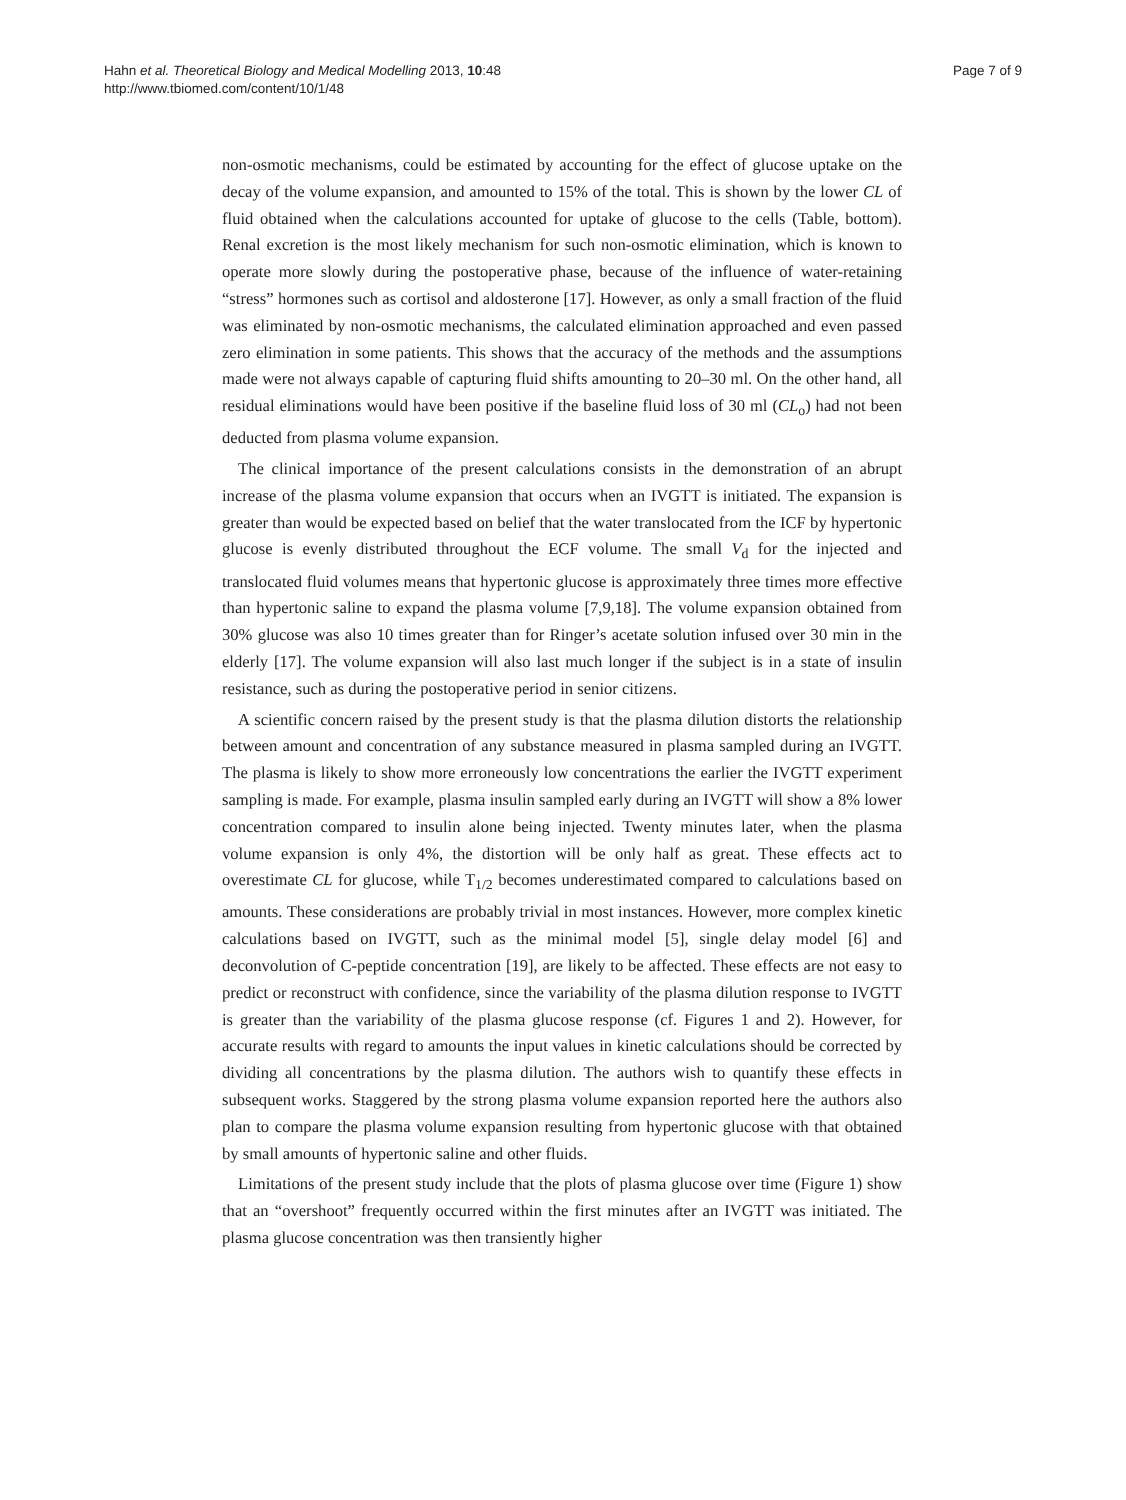Hahn et al. Theoretical Biology and Medical Modelling 2013, 10:48
http://www.tbiomed.com/content/10/1/48
Page 7 of 9
non-osmotic mechanisms, could be estimated by accounting for the effect of glucose uptake on the decay of the volume expansion, and amounted to 15% of the total. This is shown by the lower CL of fluid obtained when the calculations accounted for uptake of glucose to the cells (Table, bottom). Renal excretion is the most likely mechanism for such non-osmotic elimination, which is known to operate more slowly during the postoperative phase, because of the influence of water-retaining “stress” hormones such as cortisol and aldosterone [17]. However, as only a small fraction of the fluid was eliminated by non-osmotic mechanisms, the calculated elimination approached and even passed zero elimination in some patients. This shows that the accuracy of the methods and the assumptions made were not always capable of capturing fluid shifts amounting to 20–30 ml. On the other hand, all residual eliminations would have been positive if the baseline fluid loss of 30 ml (CL<sub>o</sub>) had not been deducted from plasma volume expansion.
The clinical importance of the present calculations consists in the demonstration of an abrupt increase of the plasma volume expansion that occurs when an IVGTT is initiated. The expansion is greater than would be expected based on belief that the water translocated from the ICF by hypertonic glucose is evenly distributed throughout the ECF volume. The small V<sub>d</sub> for the injected and translocated fluid volumes means that hypertonic glucose is approximately three times more effective than hypertonic saline to expand the plasma volume [7,9,18]. The volume expansion obtained from 30% glucose was also 10 times greater than for Ringer’s acetate solution infused over 30 min in the elderly [17]. The volume expansion will also last much longer if the subject is in a state of insulin resistance, such as during the postoperative period in senior citizens.
A scientific concern raised by the present study is that the plasma dilution distorts the relationship between amount and concentration of any substance measured in plasma sampled during an IVGTT. The plasma is likely to show more erroneously low concentrations the earlier the IVGTT experiment sampling is made. For example, plasma insulin sampled early during an IVGTT will show a 8% lower concentration compared to insulin alone being injected. Twenty minutes later, when the plasma volume expansion is only 4%, the distortion will be only half as great. These effects act to overestimate CL for glucose, while T<sub>1/2</sub> becomes underestimated compared to calculations based on amounts. These considerations are probably trivial in most instances. However, more complex kinetic calculations based on IVGTT, such as the minimal model [5], single delay model [6] and deconvolution of C-peptide concentration [19], are likely to be affected. These effects are not easy to predict or reconstruct with confidence, since the variability of the plasma dilution response to IVGTT is greater than the variability of the plasma glucose response (cf. Figures 1 and 2). However, for accurate results with regard to amounts the input values in kinetic calculations should be corrected by dividing all concentrations by the plasma dilution. The authors wish to quantify these effects in subsequent works. Staggered by the strong plasma volume expansion reported here the authors also plan to compare the plasma volume expansion resulting from hypertonic glucose with that obtained by small amounts of hypertonic saline and other fluids.
Limitations of the present study include that the plots of plasma glucose over time (Figure 1) show that an “overshoot” frequently occurred within the first minutes after an IVGTT was initiated. The plasma glucose concentration was then transiently higher